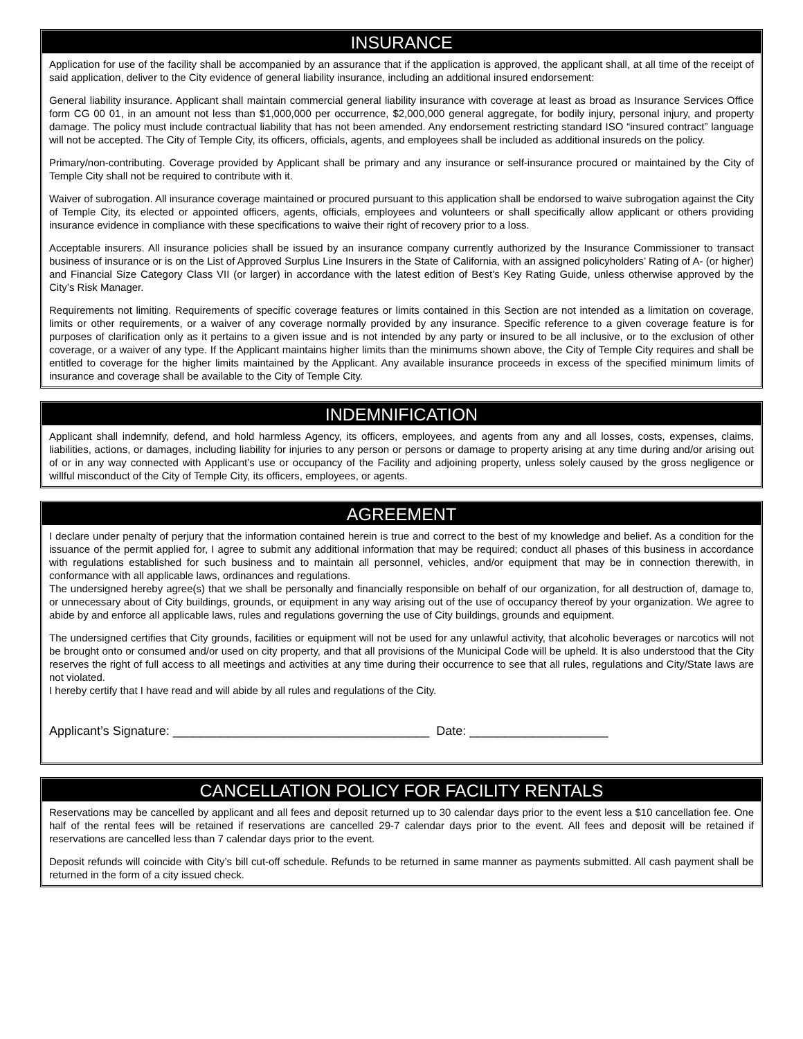INSURANCE
Application for use of the facility shall be accompanied by an assurance that if the application is approved, the applicant shall, at all time of the receipt of said application, deliver to the City evidence of general liability insurance, including an additional insured endorsement:
General liability insurance. Applicant shall maintain commercial general liability insurance with coverage at least as broad as Insurance Services Office form CG 00 01, in an amount not less than $1,000,000 per occurrence, $2,000,000 general aggregate, for bodily injury, personal injury, and property damage. The policy must include contractual liability that has not been amended. Any endorsement restricting standard ISO “insured contract” language will not be accepted. The City of Temple City, its officers, officials, agents, and employees shall be included as additional insureds on the policy.
Primary/non-contributing. Coverage provided by Applicant shall be primary and any insurance or self-insurance procured or maintained by the City of Temple City shall not be required to contribute with it.
Waiver of subrogation. All insurance coverage maintained or procured pursuant to this application shall be endorsed to waive subrogation against the City of Temple City, its elected or appointed officers, agents, officials, employees and volunteers or shall specifically allow applicant or others providing insurance evidence in compliance with these specifications to waive their right of recovery prior to a loss.
Acceptable insurers. All insurance policies shall be issued by an insurance company currently authorized by the Insurance Commissioner to transact business of insurance or is on the List of Approved Surplus Line Insurers in the State of California, with an assigned policyholders’ Rating of A- (or higher) and Financial Size Category Class VII (or larger) in accordance with the latest edition of Best’s Key Rating Guide, unless otherwise approved by the City’s Risk Manager.
Requirements not limiting. Requirements of specific coverage features or limits contained in this Section are not intended as a limitation on coverage, limits or other requirements, or a waiver of any coverage normally provided by any insurance. Specific reference to a given coverage feature is for purposes of clarification only as it pertains to a given issue and is not intended by any party or insured to be all inclusive, or to the exclusion of other coverage, or a waiver of any type. If the Applicant maintains higher limits than the minimums shown above, the City of Temple City requires and shall be entitled to coverage for the higher limits maintained by the Applicant. Any available insurance proceeds in excess of the specified minimum limits of insurance and coverage shall be available to the City of Temple City.
INDEMNIFICATION
Applicant shall indemnify, defend, and hold harmless Agency, its officers, employees, and agents from any and all losses, costs, expenses, claims, liabilities, actions, or damages, including liability for injuries to any person or persons or damage to property arising at any time during and/or arising out of or in any way connected with Applicant’s use or occupancy of the Facility and adjoining property, unless solely caused by the gross negligence or willful misconduct of the City of Temple City, its officers, employees, or agents.
AGREEMENT
I declare under penalty of perjury that the information contained herein is true and correct to the best of my knowledge and belief. As a condition for the issuance of the permit applied for, I agree to submit any additional information that may be required; conduct all phases of this business in accordance with regulations established for such business and to maintain all personnel, vehicles, and/or equipment that may be in connection therewith, in conformance with all applicable laws, ordinances and regulations.
The undersigned hereby agree(s) that we shall be personally and financially responsible on behalf of our organization, for all destruction of, damage to, or unnecessary about of City buildings, grounds, or equipment in any way arising out of the use of occupancy thereof by your organization. We agree to abide by and enforce all applicable laws, rules and regulations governing the use of City buildings, grounds and equipment.
The undersigned certifies that City grounds, facilities or equipment will not be used for any unlawful activity, that alcoholic beverages or narcotics will not be brought onto or consumed and/or used on city property, and that all provisions of the Municipal Code will be upheld. It is also understood that the City reserves the right of full access to all meetings and activities at any time during their occurrence to see that all rules, regulations and City/State laws are not violated.
I hereby certify that I have read and will abide by all rules and regulations of the City.
Applicant’s Signature: _____________________________________ Date: ____________________
CANCELLATION POLICY FOR FACILITY RENTALS
Reservations may be cancelled by applicant and all fees and deposit returned up to 30 calendar days prior to the event less a $10 cancellation fee. One half of the rental fees will be retained if reservations are cancelled 29-7 calendar days prior to the event. All fees and deposit will be retained if reservations are cancelled less than 7 calendar days prior to the event.
Deposit refunds will coincide with City’s bill cut-off schedule. Refunds to be returned in same manner as payments submitted. All cash payment shall be returned in the form of a city issued check.